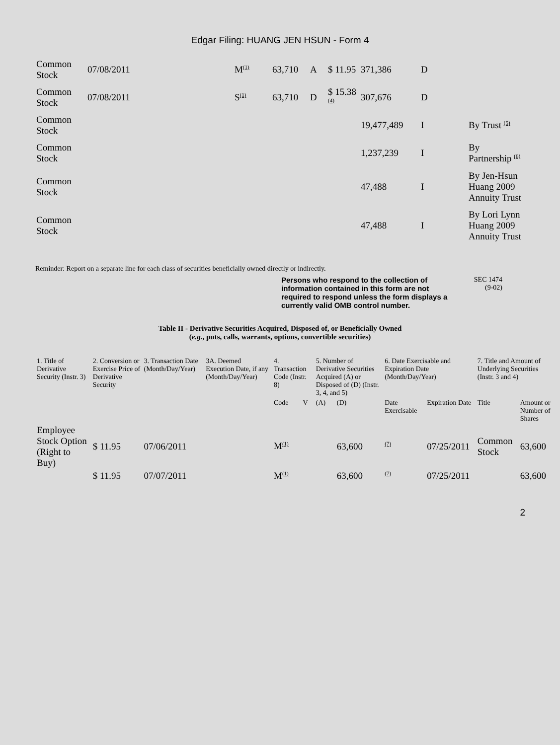Edgar Filing: HUANG JEN HSUN - Form 4
| Common Stock | 07/08/2011 | M<sup>(1)</sup> | 63,710 | A | $ 11.95 | 371,386 | D | |
| Common Stock | 07/08/2011 | S<sup>(1)</sup> | 63,710 | D | $ 15.38 <sup>(4)</sup> | 307,676 | D | |
| Common Stock | | | | | | 19,477,489 | I | By Trust <sup>(5)</sup> |
| Common Stock | | | | | | 1,237,239 | I | By Partnership <sup>(6)</sup> |
| Common Stock | | | | | | 47,488 | I | By Jen-Hsun Huang 2009 Annuity Trust |
| Common Stock | | | | | | 47,488 | I | By Lori Lynn Huang 2009 Annuity Trust |
Reminder: Report on a separate line for each class of securities beneficially owned directly or indirectly.
Persons who respond to the collection of information contained in this form are not required to respond unless the form displays a currently valid OMB control number.
SEC 1474
(9-02)
Table II - Derivative Securities Acquired, Disposed of, or Beneficially Owned
(e.g., puts, calls, warrants, options, convertible securities)
| 1. Title of Derivative Security (Instr. 3) | 2. Conversion or Exercise Price of Derivative Security | 3. Transaction Date (Month/Day/Year) | 3A. Deemed Execution Date, if any (Month/Day/Year) | 4. Transaction Code (Instr. 8) | | 5. Number of Derivative Securities Acquired (A) or Disposed of (D) (Instr. 3, 4, and 5) | | 6. Date Exercisable and Expiration Date (Month/Day/Year) | | 7. Title and Amount of Underlying Securities (Instr. 3 and 4) | |
| --- | --- | --- | --- | --- | --- | --- | --- | --- | --- | --- | --- |
| | | | | Code | V | (A) | (D) | Date Exercisable | Expiration Date | Title | Amount or Number of Shares |
| Employee Stock Option (Right to Buy) | $ 11.95 | 07/06/2011 | | M<sup>(1)</sup> | | | 63,600 | <sup>(7)</sup> | 07/25/2011 | Common Stock | 63,600 |
| | $ 11.95 | 07/07/2011 | | M<sup>(1)</sup> | | | 63,600 | <sup>(7)</sup> | 07/25/2011 | | 63,600 |
2